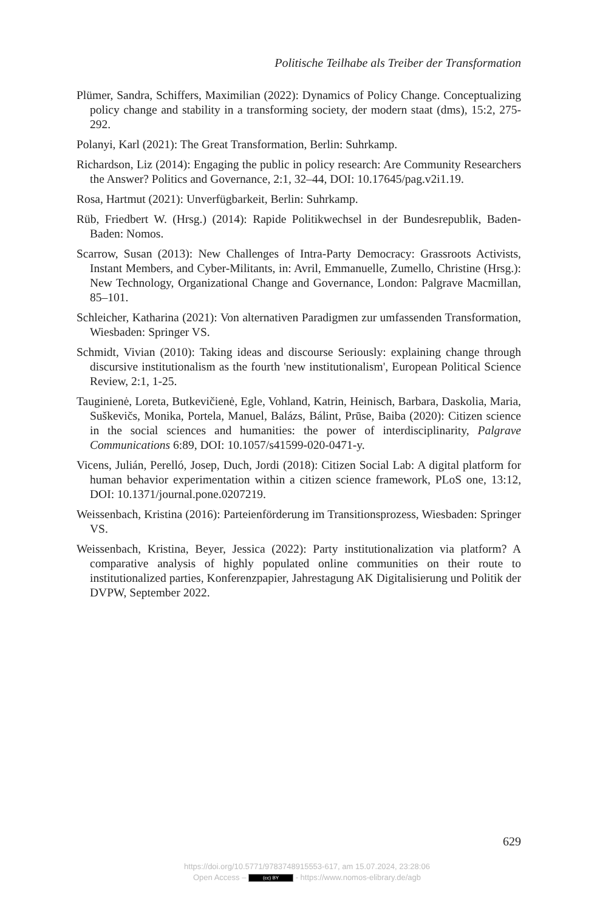Politische Teilhabe als Treiber der Transformation
Plümer, Sandra, Schiffers, Maximilian (2022): Dynamics of Policy Change. Conceptualizing policy change and stability in a transforming society, der modern staat (dms), 15:2, 275-292.
Polanyi, Karl (2021): The Great Transformation, Berlin: Suhrkamp.
Richardson, Liz (2014): Engaging the public in policy research: Are Community Researchers the Answer? Politics and Governance, 2:1, 32–44, DOI: 10.17645/pag.v2i1.19.
Rosa, Hartmut (2021): Unverfügbarkeit, Berlin: Suhrkamp.
Rüb, Friedbert W. (Hrsg.) (2014): Rapide Politikwechsel in der Bundesrepublik, Baden-Baden: Nomos.
Scarrow, Susan (2013): New Challenges of Intra-Party Democracy: Grassroots Activists, Instant Members, and Cyber-Militants, in: Avril, Emmanuelle, Zumello, Christine (Hrsg.): New Technology, Organizational Change and Governance, London: Palgrave Macmillan, 85–101.
Schleicher, Katharina (2021): Von alternativen Paradigmen zur umfassenden Transformation, Wiesbaden: Springer VS.
Schmidt, Vivian (2010): Taking ideas and discourse Seriously: explaining change through discursive institutionalism as the fourth 'new institutionalism', European Political Science Review, 2:1, 1-25.
Tauginienė, Loreta, Butkevičienė, Egle, Vohland, Katrin, Heinisch, Barbara, Daskolia, Maria, Suškevičs, Monika, Portela, Manuel, Balázs, Bálint, Prūse, Baiba (2020): Citizen science in the social sciences and humanities: the power of interdisciplinarity, Palgrave Communications 6:89, DOI: 10.1057/s41599-020-0471-y.
Vicens, Julián, Perelló, Josep, Duch, Jordi (2018): Citizen Social Lab: A digital platform for human behavior experimentation within a citizen science framework, PLoS one, 13:12, DOI: 10.1371/journal.pone.0207219.
Weissenbach, Kristina (2016): Parteienförderung im Transitionsprozess, Wiesbaden: Springer VS.
Weissenbach, Kristina, Beyer, Jessica (2022): Party institutionalization via platform? A comparative analysis of highly populated online communities on their route to institutionalized parties, Konferenzpapier, Jahrestagung AK Digitalisierung und Politik der DVPW, September 2022.
629
https://doi.org/10.5771/9783748915553-617, am 15.07.2024, 23:28:06
Open Access – (cc) BY - https://www.nomos-elibrary.de/agb